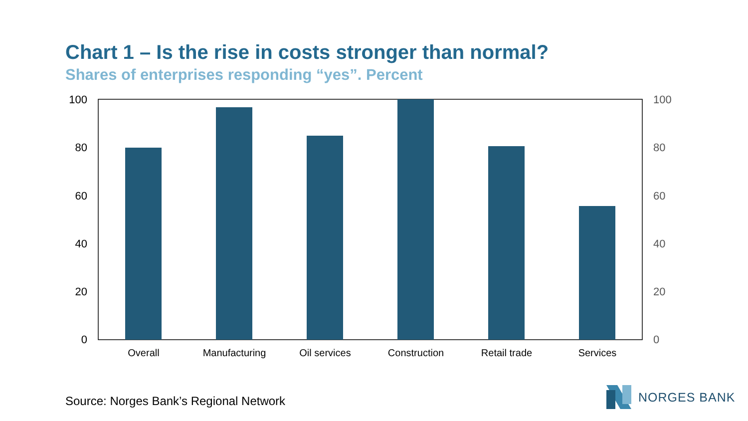Chart 1 – Is the rise in costs stronger than normal?
Shares of enterprises responding “yes”. Percent
100
80
60
40
20
0
100
80
60
40
20
0
Overall
Manufacturing
Oil services
Construction
Retail trade
Services
Source: Norges Bank’s Regional Network
NORGES BANK